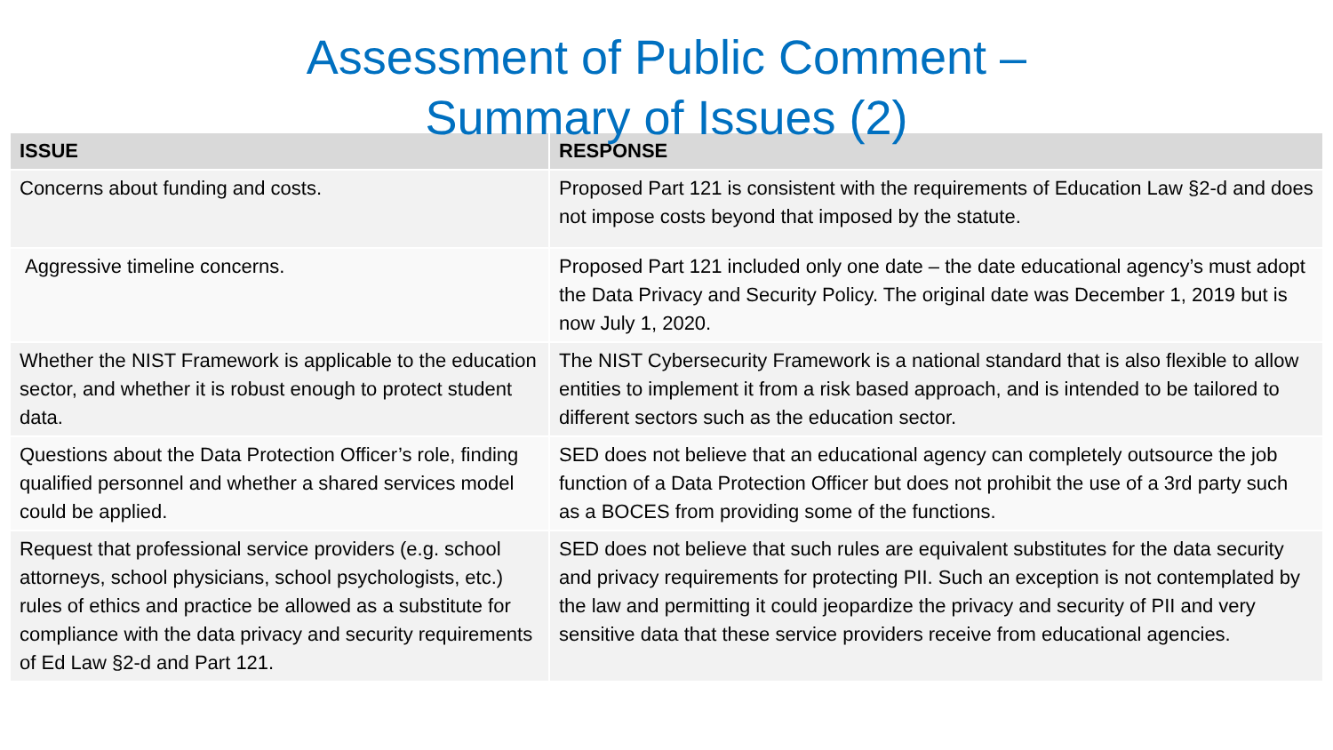Assessment of Public Comment –
Summary of Issues (2)
| ISSUE | RESPONSE |
| --- | --- |
| Concerns about funding and costs. | Proposed Part 121 is consistent with the requirements of Education Law §2-d and does not impose costs beyond that imposed by the statute. |
| Aggressive timeline concerns. | Proposed Part 121 included only one date – the date educational agency’s must adopt the Data Privacy and Security Policy. The original date was December 1, 2019 but is now July 1, 2020. |
| Whether the NIST Framework is applicable to the education sector, and whether it is robust enough to protect student data. | The NIST Cybersecurity Framework is a national standard that is also flexible to allow entities to implement it from a risk based approach, and is intended to be tailored to different sectors such as the education sector. |
| Questions about the Data Protection Officer’s role, finding qualified personnel and whether a shared services model could be applied. | SED does not believe that an educational agency can completely outsource the job function of a Data Protection Officer but does not prohibit the use of a 3rd party such as a BOCES from providing some of the functions. |
| Request that professional service providers (e.g. school attorneys, school physicians, school psychologists, etc.) rules of ethics and practice be allowed as a substitute for compliance with the data privacy and security requirements of Ed Law §2-d and Part 121. | SED does not believe that such rules are equivalent substitutes for the data security and privacy requirements for protecting PII. Such an exception is not contemplated by the law and permitting it could jeopardize the privacy and security of PII and very sensitive data that these service providers receive from educational agencies. |